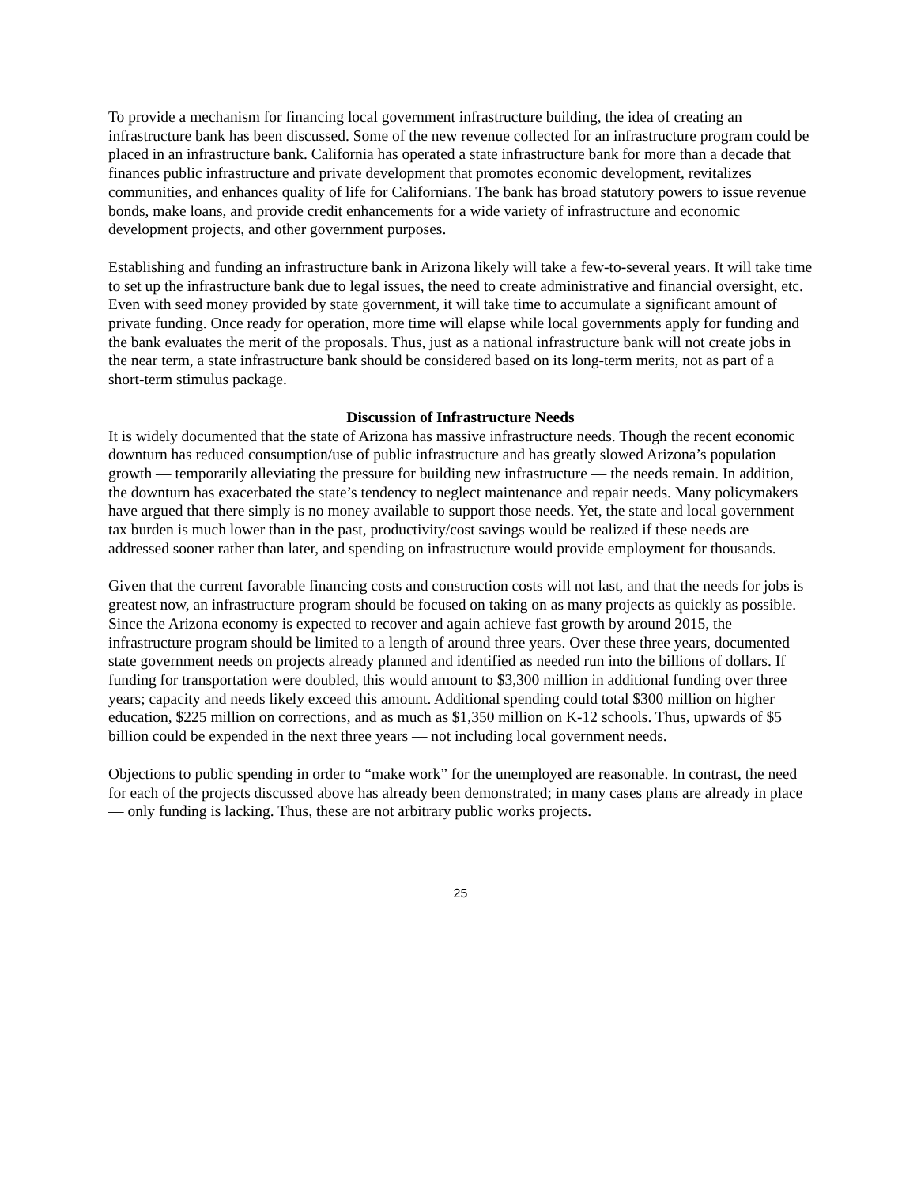To provide a mechanism for financing local government infrastructure building, the idea of creating an infrastructure bank has been discussed. Some of the new revenue collected for an infrastructure program could be placed in an infrastructure bank. California has operated a state infrastructure bank for more than a decade that finances public infrastructure and private development that promotes economic development, revitalizes communities, and enhances quality of life for Californians. The bank has broad statutory powers to issue revenue bonds, make loans, and provide credit enhancements for a wide variety of infrastructure and economic development projects, and other government purposes.
Establishing and funding an infrastructure bank in Arizona likely will take a few-to-several years. It will take time to set up the infrastructure bank due to legal issues, the need to create administrative and financial oversight, etc. Even with seed money provided by state government, it will take time to accumulate a significant amount of private funding. Once ready for operation, more time will elapse while local governments apply for funding and the bank evaluates the merit of the proposals. Thus, just as a national infrastructure bank will not create jobs in the near term, a state infrastructure bank should be considered based on its long-term merits, not as part of a short-term stimulus package.
Discussion of Infrastructure Needs
It is widely documented that the state of Arizona has massive infrastructure needs. Though the recent economic downturn has reduced consumption/use of public infrastructure and has greatly slowed Arizona’s population growth — temporarily alleviating the pressure for building new infrastructure — the needs remain. In addition, the downturn has exacerbated the state’s tendency to neglect maintenance and repair needs. Many policymakers have argued that there simply is no money available to support those needs. Yet, the state and local government tax burden is much lower than in the past, productivity/cost savings would be realized if these needs are addressed sooner rather than later, and spending on infrastructure would provide employment for thousands.
Given that the current favorable financing costs and construction costs will not last, and that the needs for jobs is greatest now, an infrastructure program should be focused on taking on as many projects as quickly as possible. Since the Arizona economy is expected to recover and again achieve fast growth by around 2015, the infrastructure program should be limited to a length of around three years. Over these three years, documented state government needs on projects already planned and identified as needed run into the billions of dollars. If funding for transportation were doubled, this would amount to $3,300 million in additional funding over three years; capacity and needs likely exceed this amount. Additional spending could total $300 million on higher education, $225 million on corrections, and as much as $1,350 million on K-12 schools. Thus, upwards of $5 billion could be expended in the next three years — not including local government needs.
Objections to public spending in order to “make work” for the unemployed are reasonable. In contrast, the need for each of the projects discussed above has already been demonstrated; in many cases plans are already in place — only funding is lacking. Thus, these are not arbitrary public works projects.
25